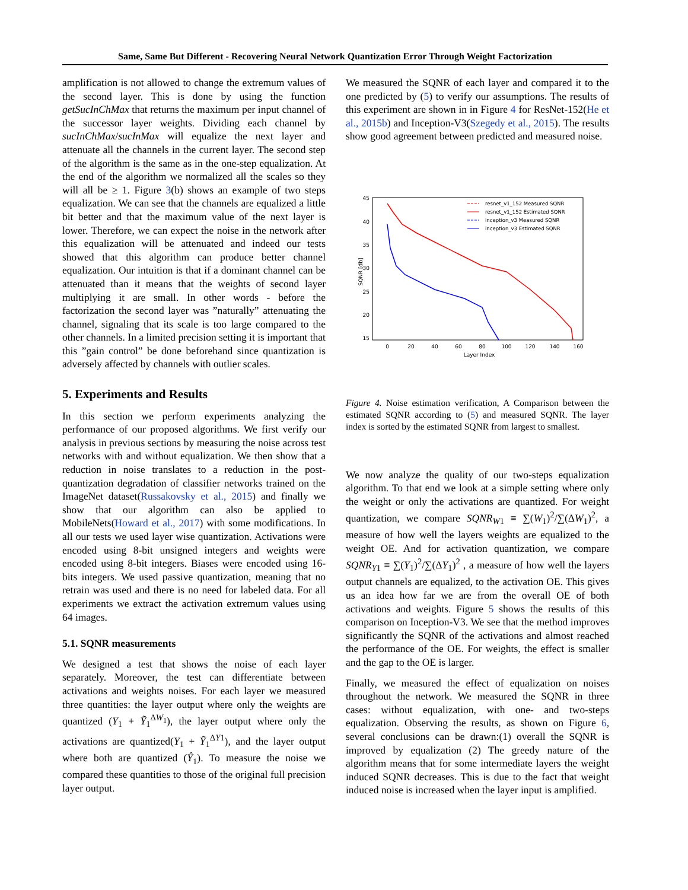Same, Same But Different - Recovering Neural Network Quantization Error Through Weight Factorization
amplification is not allowed to change the extremum values of the second layer. This is done by using the function getSucInChMax that returns the maximum per input channel of the successor layer weights. Dividing each channel by sucInChMax/sucInMax will equalize the next layer and attenuate all the channels in the current layer. The second step of the algorithm is the same as in the one-step equalization. At the end of the algorithm we normalized all the scales so they will all be ≥ 1. Figure 3(b) shows an example of two steps equalization. We can see that the channels are equalized a little bit better and that the maximum value of the next layer is lower. Therefore, we can expect the noise in the network after this equalization will be attenuated and indeed our tests showed that this algorithm can produce better channel equalization. Our intuition is that if a dominant channel can be attenuated than it means that the weights of second layer multiplying it are small. In other words - before the factorization the second layer was ”naturally” attenuating the channel, signaling that its scale is too large compared to the other channels. In a limited precision setting it is important that this ”gain control” be done beforehand since quantization is adversely affected by channels with outlier scales.
5. Experiments and Results
In this section we perform experiments analyzing the performance of our proposed algorithms. We first verify our analysis in previous sections by measuring the noise across test networks with and without equalization. We then show that a reduction in noise translates to a reduction in the post-quantization degradation of classifier networks trained on the ImageNet dataset(Russakovsky et al., 2015) and finally we show that our algorithm can also be applied to MobileNets(Howard et al., 2017) with some modifications. In all our tests we used layer wise quantization. Activations were encoded using 8-bit unsigned integers and weights were encoded using 8-bit integers. Biases were encoded using 16-bits integers. We used passive quantization, meaning that no retrain was used and there is no need for labeled data. For all experiments we extract the activation extremum values using 64 images.
5.1. SQNR measurements
We designed a test that shows the noise of each layer separately. Moreover, the test can differentiate between activations and weights noises. For each layer we measured three quantities: the layer output where only the weights are quantized (Y<sub>1</sub> + Ỹ<sub>1</sub><sup>ΔW<sub>1</sub></sup>), the layer output where only the activations are quantized(Y<sub>1</sub> + Ỹ<sub>1</sub><sup>ΔY1</sup>), and the layer output where both are quantized (Ŷ<sub>1</sub>). To measure the noise we compared these quantities to those of the original full precision layer output.
We measured the SQNR of each layer and compared it to the one predicted by (5) to verify our assumptions. The results of this experiment are shown in in Figure 4 for ResNet-152(He et al., 2015b) and Inception-V3(Szegedy et al., 2015). The results show good agreement between predicted and measured noise.
45
40
35
30
25
20
15
0
20
40
60
80
100
120
140
160
Layer Index
SQNR [db]
resnet_v1_152 Measured SQNR
resnet_v1_152 Estimated SQNR
inception_v3 Measured SQNR
inception_v3 Estimated SQNR
Figure 4. Noise estimation verification, A Comparison between the estimated SQNR according to (5) and measured SQNR. The layer index is sorted by the estimated SQNR from largest to smallest.
We now analyze the quality of our two-steps equalization algorithm. To that end we look at a simple setting where only the weight or only the activations are quantized. For weight quantization, we compare SQNR<sub>W1</sub> ≡ ∑(W<sub>1</sub>)<sup>2</sup>/∑(ΔW<sub>1</sub>)<sup>2</sup>, a measure of how well the layers weights are equalized to the weight OE. And for activation quantization, we compare SQNR<sub>Y1</sub> ≡ ∑(Y<sub>1</sub>)<sup>2</sup>/∑(ΔY<sub>1</sub>)<sup>2</sup> , a measure of how well the layers output channels are equalized, to the activation OE. This gives us an idea how far we are from the overall OE of both activations and weights. Figure 5 shows the results of this comparison on Inception-V3. We see that the method improves significantly the SQNR of the activations and almost reached the performance of the OE. For weights, the effect is smaller and the gap to the OE is larger.
Finally, we measured the effect of equalization on noises throughout the network. We measured the SQNR in three cases: without equalization, with one- and two-steps equalization. Observing the results, as shown on Figure 6, several conclusions can be drawn:(1) overall the SQNR is improved by equalization (2) The greedy nature of the algorithm means that for some intermediate layers the weight induced SQNR decreases. This is due to the fact that weight induced noise is increased when the layer input is amplified.